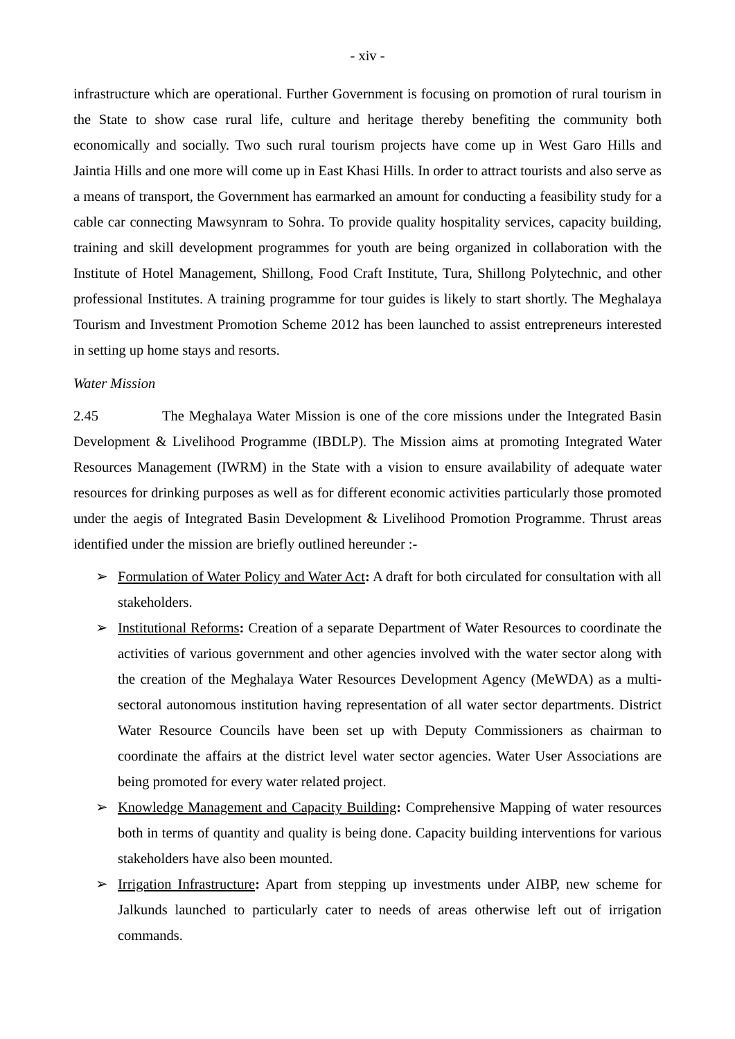- xiv -
infrastructure which are operational. Further Government is focusing on promotion of rural tourism in the State to show case rural life, culture and heritage thereby benefiting the community both economically and socially. Two such rural tourism projects have come up in West Garo Hills and Jaintia Hills and one more will come up in East Khasi Hills. In order to attract tourists and also serve as a means of transport, the Government has earmarked an amount for conducting a feasibility study for a cable car connecting Mawsynram to Sohra. To provide quality hospitality services, capacity building, training and skill development programmes for youth are being organized in collaboration with the Institute of Hotel Management, Shillong, Food Craft Institute, Tura, Shillong Polytechnic, and other professional Institutes. A training programme for tour guides is likely to start shortly. The Meghalaya Tourism and Investment Promotion Scheme 2012 has been launched to assist entrepreneurs interested in setting up home stays and resorts.
Water Mission
2.45 The Meghalaya Water Mission is one of the core missions under the Integrated Basin Development & Livelihood Programme (IBDLP). The Mission aims at promoting Integrated Water Resources Management (IWRM) in the State with a vision to ensure availability of adequate water resources for drinking purposes as well as for different economic activities particularly those promoted under the aegis of Integrated Basin Development & Livelihood Promotion Programme. Thrust areas identified under the mission are briefly outlined hereunder :-
➢ Formulation of Water Policy and Water Act: A draft for both circulated for consultation with all stakeholders.
➢ Institutional Reforms: Creation of a separate Department of Water Resources to coordinate the activities of various government and other agencies involved with the water sector along with the creation of the Meghalaya Water Resources Development Agency (MeWDA) as a multi-sectoral autonomous institution having representation of all water sector departments. District Water Resource Councils have been set up with Deputy Commissioners as chairman to coordinate the affairs at the district level water sector agencies. Water User Associations are being promoted for every water related project.
➢ Knowledge Management and Capacity Building: Comprehensive Mapping of water resources both in terms of quantity and quality is being done. Capacity building interventions for various stakeholders have also been mounted.
➢ Irrigation Infrastructure: Apart from stepping up investments under AIBP, new scheme for Jalkunds launched to particularly cater to needs of areas otherwise left out of irrigation commands.